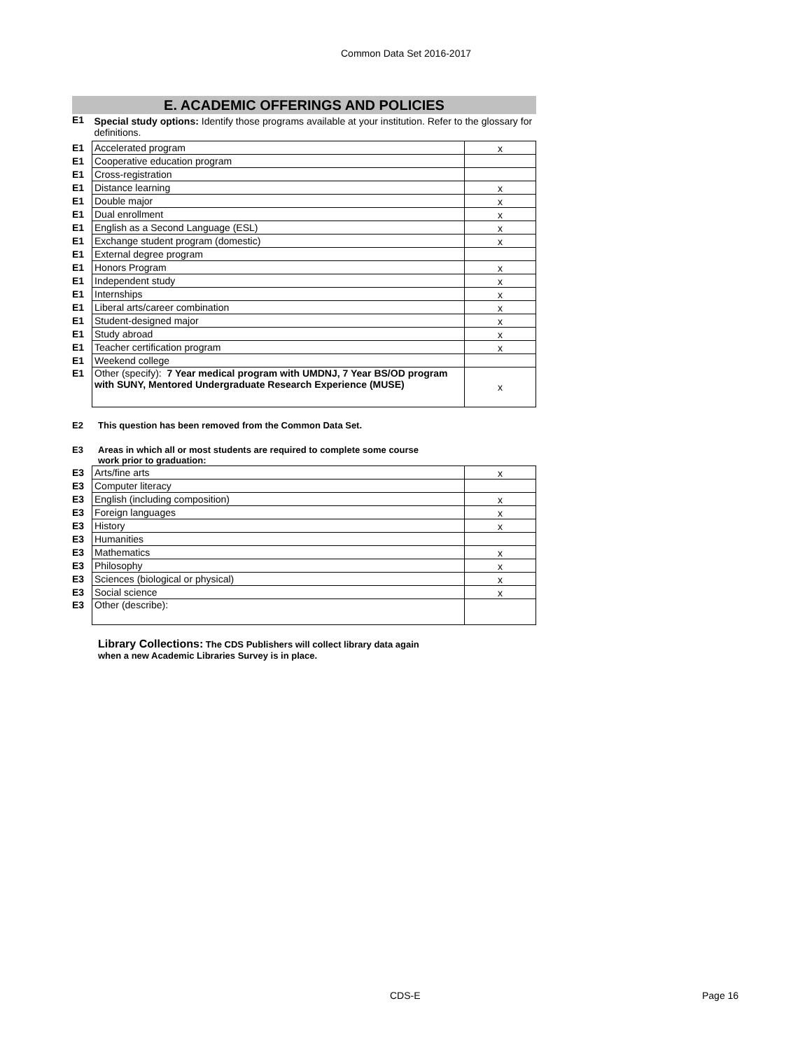Common Data Set 2016-2017
E. ACADEMIC OFFERINGS AND POLICIES
| E1 | Special study options: Identify those programs available at your institution. Refer to the glossary for definitions. | |
| E1 | Accelerated program | x |
| E1 | Cooperative education program | |
| E1 | Cross-registration | |
| E1 | Distance learning | x |
| E1 | Double major | x |
| E1 | Dual enrollment | x |
| E1 | English as a Second Language (ESL) | x |
| E1 | Exchange student program (domestic) | x |
| E1 | External degree program | |
| E1 | Honors Program | x |
| E1 | Independent study | x |
| E1 | Internships | x |
| E1 | Liberal arts/career combination | x |
| E1 | Student-designed major | x |
| E1 | Study abroad | x |
| E1 | Teacher certification program | x |
| E1 | Weekend college | |
| E1 | Other (specify): 7 Year medical program with UMDNJ, 7 Year BS/OD program with SUNY, Mentored Undergraduate Research Experience (MUSE) | x |
E2 This question has been removed from the Common Data Set.
E3 Areas in which all or most students are required to complete some course
work prior to graduation:
| E3 | Arts/fine arts | x |
| E3 | Computer literacy | |
| E3 | English (including composition) | x |
| E3 | Foreign languages | x |
| E3 | History | x |
| E3 | Humanities | |
| E3 | Mathematics | x |
| E3 | Philosophy | x |
| E3 | Sciences (biological or physical) | x |
| E3 | Social science | x |
| E3 | Other (describe): | |
Library Collections: The CDS Publishers will collect library data again
when a new Academic Libraries Survey is in place.
CDS-E Page 16